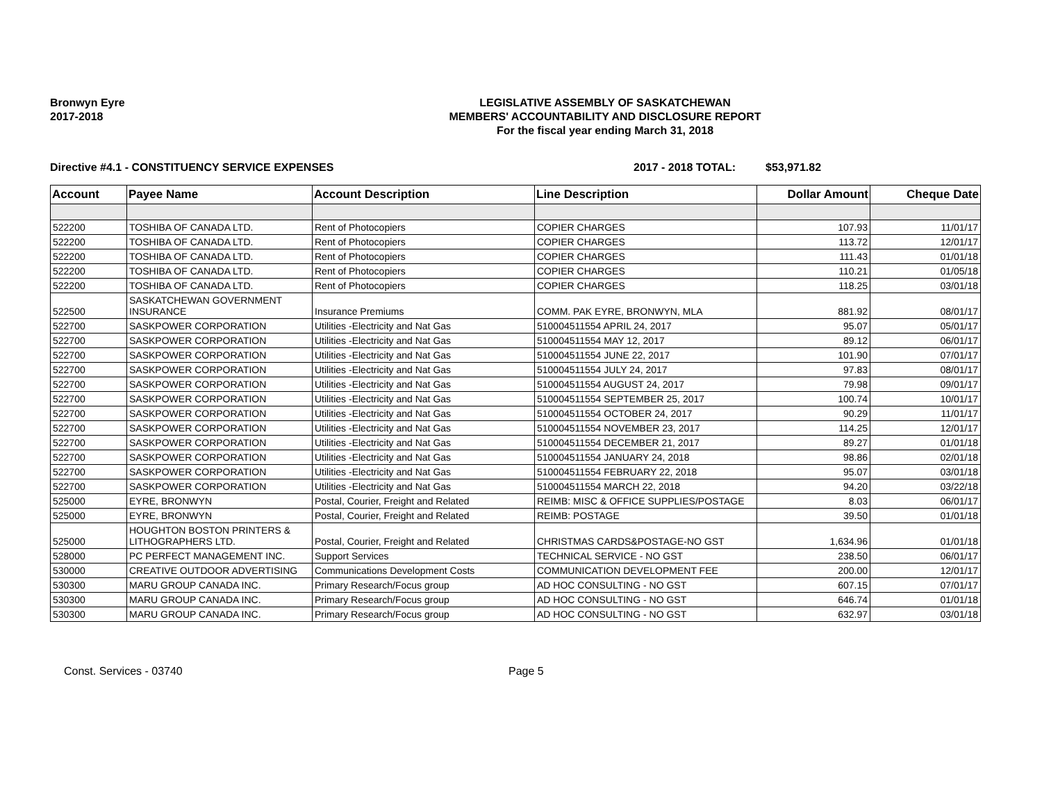Bronwyn Eyre
2017-2018
LEGISLATIVE ASSEMBLY OF SASKATCHEWAN
MEMBERS' ACCOUNTABILITY AND DISCLOSURE REPORT
For the fiscal year ending March 31, 2018
Directive #4.1 - CONSTITUENCY SERVICE EXPENSES 2017 - 2018 TOTAL: $53,971.82
| Account | Payee Name | Account Description | Line Description | Dollar Amount | Cheque Date |
| --- | --- | --- | --- | --- | --- |
| 522200 | TOSHIBA OF CANADA LTD. | Rent of Photocopiers | COPIER CHARGES | 107.93 | 11/01/17 |
| 522200 | TOSHIBA OF CANADA LTD. | Rent of Photocopiers | COPIER CHARGES | 113.72 | 12/01/17 |
| 522200 | TOSHIBA OF CANADA LTD. | Rent of Photocopiers | COPIER CHARGES | 111.43 | 01/01/18 |
| 522200 | TOSHIBA OF CANADA LTD. | Rent of Photocopiers | COPIER CHARGES | 110.21 | 01/05/18 |
| 522200 | TOSHIBA OF CANADA LTD. | Rent of Photocopiers | COPIER CHARGES | 118.25 | 03/01/18 |
| 522500 | SASKATCHEWAN GOVERNMENT INSURANCE | Insurance Premiums | COMM. PAK EYRE, BRONWYN, MLA | 881.92 | 08/01/17 |
| 522700 | SASKPOWER CORPORATION | Utilities -Electricity and Nat Gas | 510004511554 APRIL 24, 2017 | 95.07 | 05/01/17 |
| 522700 | SASKPOWER CORPORATION | Utilities -Electricity and Nat Gas | 510004511554 MAY 12, 2017 | 89.12 | 06/01/17 |
| 522700 | SASKPOWER CORPORATION | Utilities -Electricity and Nat Gas | 510004511554 JUNE 22, 2017 | 101.90 | 07/01/17 |
| 522700 | SASKPOWER CORPORATION | Utilities -Electricity and Nat Gas | 510004511554 JULY 24, 2017 | 97.83 | 08/01/17 |
| 522700 | SASKPOWER CORPORATION | Utilities -Electricity and Nat Gas | 510004511554 AUGUST 24, 2017 | 79.98 | 09/01/17 |
| 522700 | SASKPOWER CORPORATION | Utilities -Electricity and Nat Gas | 510004511554 SEPTEMBER 25, 2017 | 100.74 | 10/01/17 |
| 522700 | SASKPOWER CORPORATION | Utilities -Electricity and Nat Gas | 510004511554 OCTOBER 24, 2017 | 90.29 | 11/01/17 |
| 522700 | SASKPOWER CORPORATION | Utilities -Electricity and Nat Gas | 510004511554 NOVEMBER 23, 2017 | 114.25 | 12/01/17 |
| 522700 | SASKPOWER CORPORATION | Utilities -Electricity and Nat Gas | 510004511554 DECEMBER 21, 2017 | 89.27 | 01/01/18 |
| 522700 | SASKPOWER CORPORATION | Utilities -Electricity and Nat Gas | 510004511554 JANUARY 24, 2018 | 98.86 | 02/01/18 |
| 522700 | SASKPOWER CORPORATION | Utilities -Electricity and Nat Gas | 510004511554 FEBRUARY 22, 2018 | 95.07 | 03/01/18 |
| 522700 | SASKPOWER CORPORATION | Utilities -Electricity and Nat Gas | 510004511554 MARCH 22, 2018 | 94.20 | 03/22/18 |
| 525000 | EYRE, BRONWYN | Postal, Courier, Freight and Related | REIMB: MISC & OFFICE SUPPLIES/POSTAGE | 8.03 | 06/01/17 |
| 525000 | EYRE, BRONWYN | Postal, Courier, Freight and Related | REIMB: POSTAGE | 39.50 | 01/01/18 |
| 525000 | HOUGHTON BOSTON PRINTERS & LITHOGRAPHERS LTD. | Postal, Courier, Freight and Related | CHRISTMAS CARDS&POSTAGE-NO GST | 1,634.96 | 01/01/18 |
| 528000 | PC PERFECT MANAGEMENT INC. | Support Services | TECHNICAL SERVICE - NO GST | 238.50 | 06/01/17 |
| 530000 | CREATIVE OUTDOOR ADVERTISING | Communications Development Costs | COMMUNICATION DEVELOPMENT FEE | 200.00 | 12/01/17 |
| 530300 | MARU GROUP CANADA INC. | Primary Research/Focus group | AD HOC CONSULTING - NO GST | 607.15 | 07/01/17 |
| 530300 | MARU GROUP CANADA INC. | Primary Research/Focus group | AD HOC CONSULTING - NO GST | 646.74 | 01/01/18 |
| 530300 | MARU GROUP CANADA INC. | Primary Research/Focus group | AD HOC CONSULTING - NO GST | 632.97 | 03/01/18 |
Const. Services - 03740 Page 5